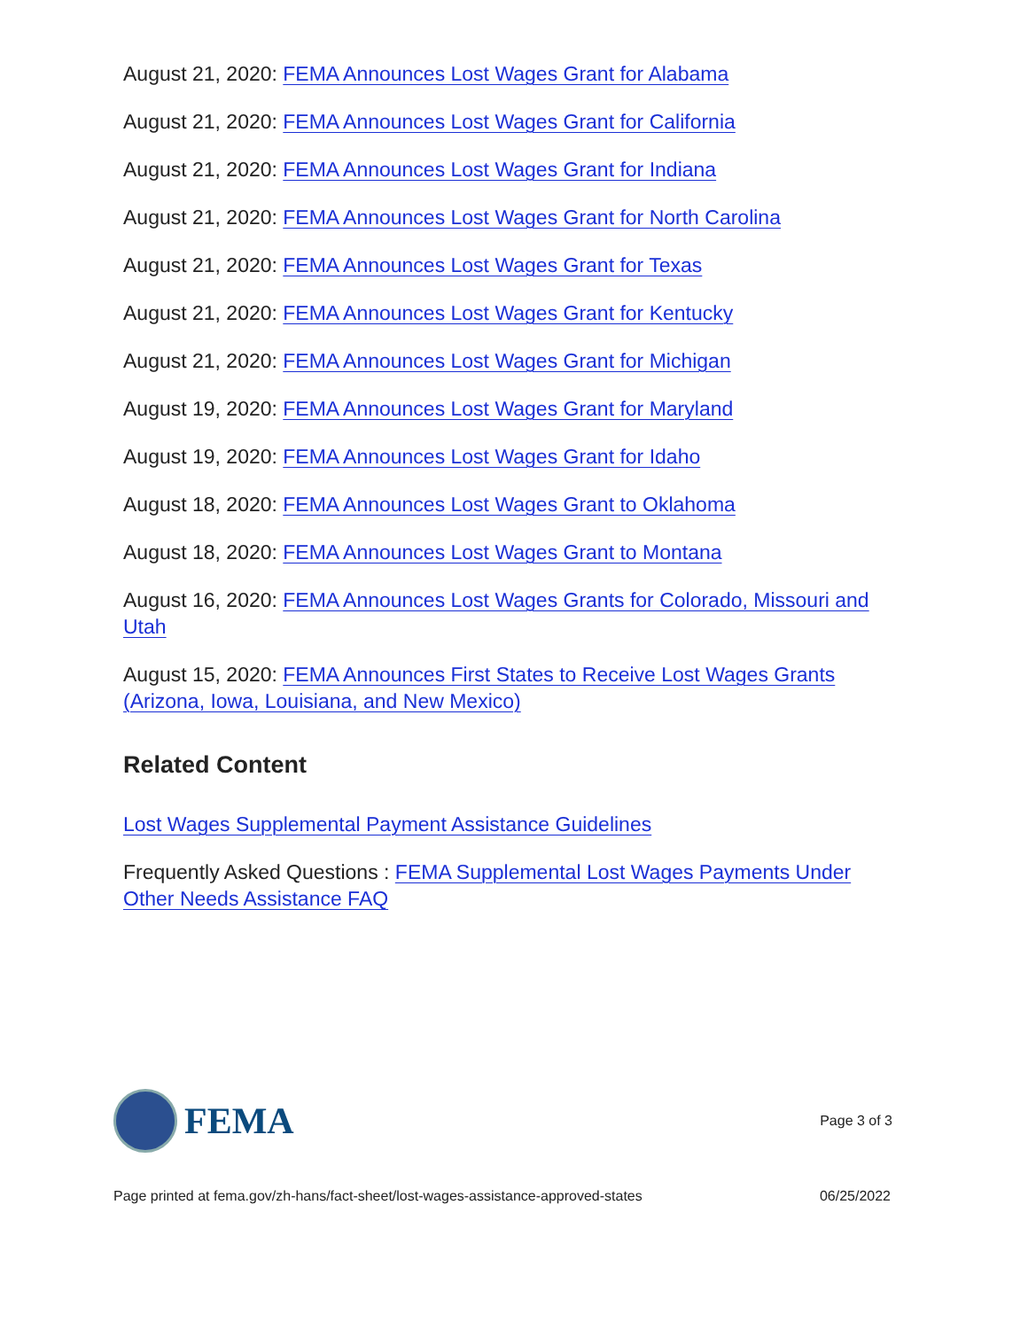August 21, 2020: FEMA Announces Lost Wages Grant for Alabama
August 21, 2020: FEMA Announces Lost Wages Grant for California
August 21, 2020: FEMA Announces Lost Wages Grant for Indiana
August 21, 2020: FEMA Announces Lost Wages Grant for North Carolina
August 21, 2020: FEMA Announces Lost Wages Grant for Texas
August 21, 2020: FEMA Announces Lost Wages Grant for Kentucky
August 21, 2020: FEMA Announces Lost Wages Grant for Michigan
August 19, 2020: FEMA Announces Lost Wages Grant for Maryland
August 19, 2020: FEMA Announces Lost Wages Grant for Idaho
August 18, 2020: FEMA Announces Lost Wages Grant to Oklahoma
August 18, 2020: FEMA Announces Lost Wages Grant to Montana
August 16, 2020: FEMA Announces Lost Wages Grants for Colorado, Missouri and Utah
August 15, 2020: FEMA Announces First States to Receive Lost Wages Grants (Arizona, Iowa, Louisiana, and New Mexico)
Related Content
Lost Wages Supplemental Payment Assistance Guidelines
Frequently Asked Questions : FEMA Supplemental Lost Wages Payments Under Other Needs Assistance FAQ
FEMA
Page 3 of 3
Page printed at fema.gov/zh-hans/fact-sheet/lost-wages-assistance-approved-states
06/25/2022